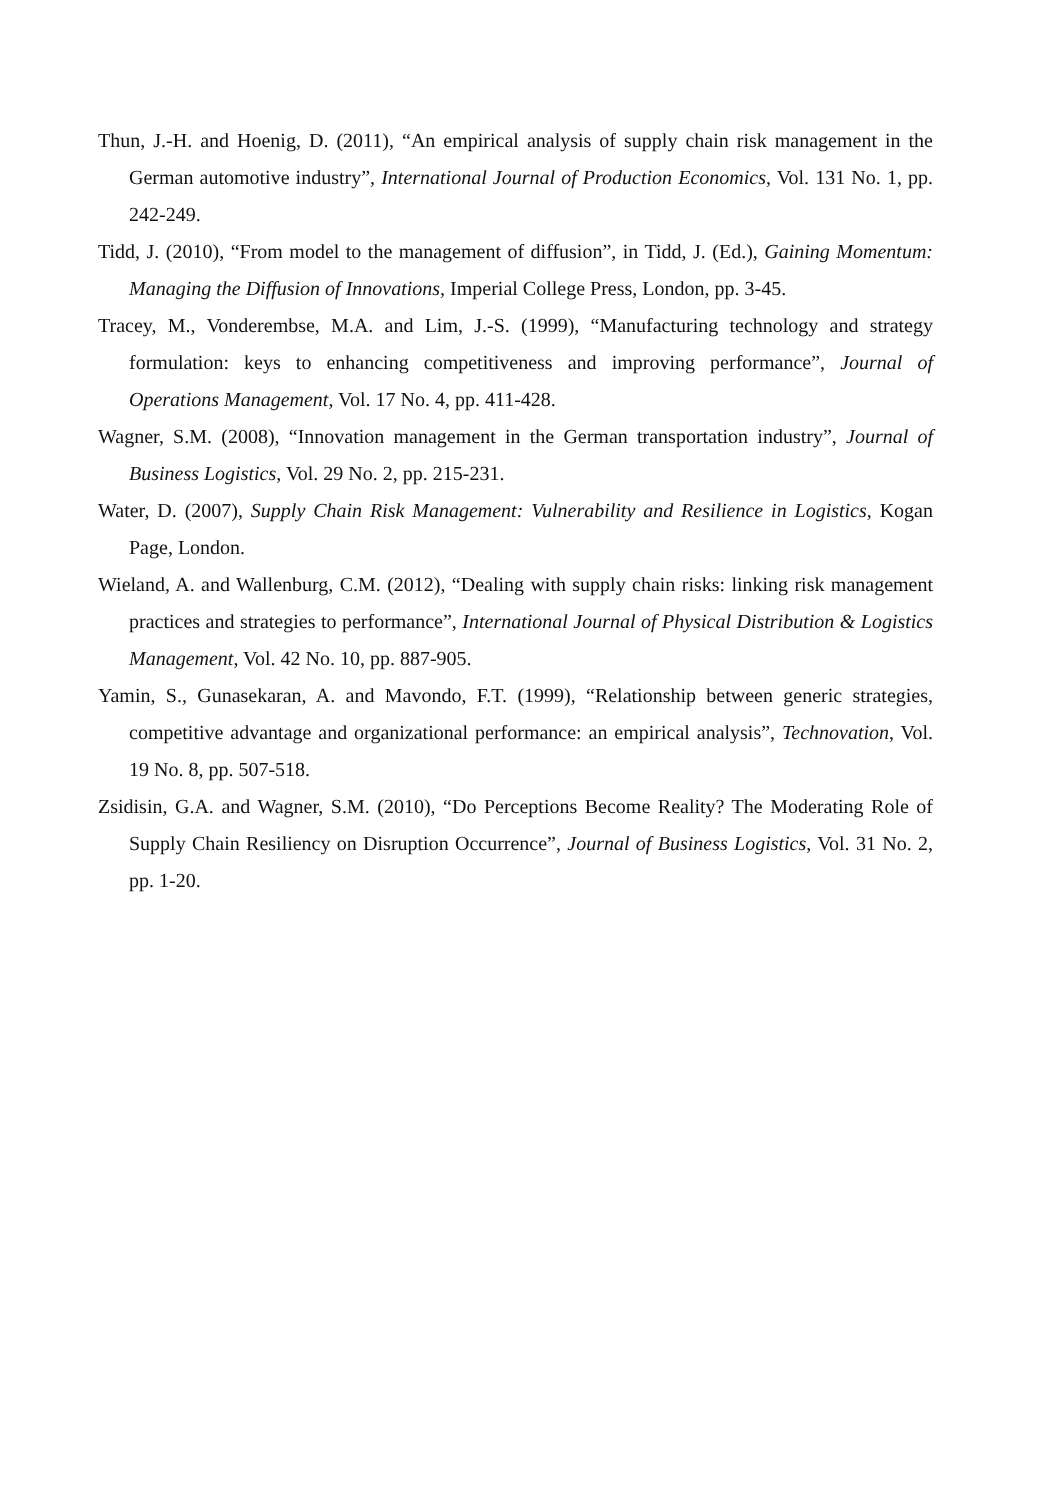Thun, J.-H. and Hoenig, D. (2011), “An empirical analysis of supply chain risk management in the German automotive industry”, International Journal of Production Economics, Vol. 131 No. 1, pp. 242-249.
Tidd, J. (2010), “From model to the management of diffusion”, in Tidd, J. (Ed.), Gaining Momentum: Managing the Diffusion of Innovations, Imperial College Press, London, pp. 3-45.
Tracey, M., Vonderembse, M.A. and Lim, J.-S. (1999), “Manufacturing technology and strategy formulation: keys to enhancing competitiveness and improving performance”, Journal of Operations Management, Vol. 17 No. 4, pp. 411-428.
Wagner, S.M. (2008), “Innovation management in the German transportation industry”, Journal of Business Logistics, Vol. 29 No. 2, pp. 215-231.
Water, D. (2007), Supply Chain Risk Management: Vulnerability and Resilience in Logistics, Kogan Page, London.
Wieland, A. and Wallenburg, C.M. (2012), “Dealing with supply chain risks: linking risk management practices and strategies to performance”, International Journal of Physical Distribution & Logistics Management, Vol. 42 No. 10, pp. 887-905.
Yamin, S., Gunasekaran, A. and Mavondo, F.T. (1999), “Relationship between generic strategies, competitive advantage and organizational performance: an empirical analysis”, Technovation, Vol. 19 No. 8, pp. 507-518.
Zsidisin, G.A. and Wagner, S.M. (2010), “Do Perceptions Become Reality? The Moderating Role of Supply Chain Resiliency on Disruption Occurrence”, Journal of Business Logistics, Vol. 31 No. 2, pp. 1-20.